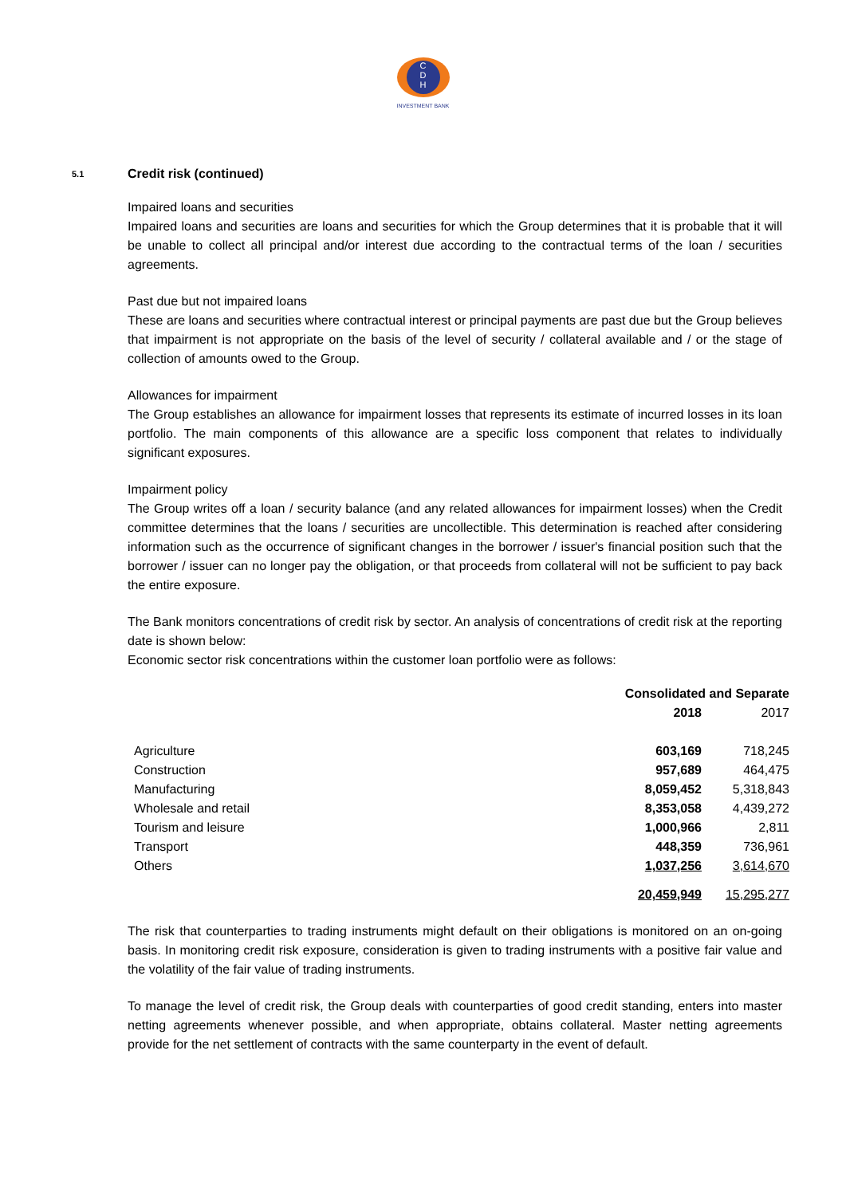C
D
H
INVESTMENT BANK
5.1 Credit risk (continued)
Impaired loans and securities
Impaired loans and securities are loans and securities for which the Group determines that it is probable that it will be unable to collect all principal and/or interest due according to the contractual terms of the loan / securities agreements.
Past due but not impaired loans
These are loans and securities where contractual interest or principal payments are past due but the Group believes that impairment is not appropriate on the basis of the level of security / collateral available and / or the stage of collection of amounts owed to the Group.
Allowances for impairment
The Group establishes an allowance for impairment losses that represents its estimate of incurred losses in its loan portfolio. The main components of this allowance are a specific loss component that relates to individually significant exposures.
Impairment policy
The Group writes off a loan / security balance (and any related allowances for impairment losses) when the Credit committee determines that the loans / securities are uncollectible. This determination is reached after considering information such as the occurrence of significant changes in the borrower / issuer's financial position such that the borrower / issuer can no longer pay the obligation, or that proceeds from collateral will not be sufficient to pay back the entire exposure.
The Bank monitors concentrations of credit risk by sector. An analysis of concentrations of credit risk at the reporting date is shown below:
Economic sector risk concentrations within the customer loan portfolio were as follows:
| | Consolidated and Separate | |
| --- | --- | --- |
| | 2018 | 2017 |
| Agriculture | 603,169 | 718,245 |
| Construction | 957,689 | 464,475 |
| Manufacturing | 8,059,452 | 5,318,843 |
| Wholesale and retail | 8,353,058 | 4,439,272 |
| Tourism and leisure | 1,000,966 | 2,811 |
| Transport | 448,359 | 736,961 |
| Others | 1,037,256 | 3,614,670 |
| | 20,459,949 | 15,295,277 |
The risk that counterparties to trading instruments might default on their obligations is monitored on an on-going basis. In monitoring credit risk exposure, consideration is given to trading instruments with a positive fair value and the volatility of the fair value of trading instruments.
To manage the level of credit risk, the Group deals with counterparties of good credit standing, enters into master netting agreements whenever possible, and when appropriate, obtains collateral. Master netting agreements provide for the net settlement of contracts with the same counterparty in the event of default.